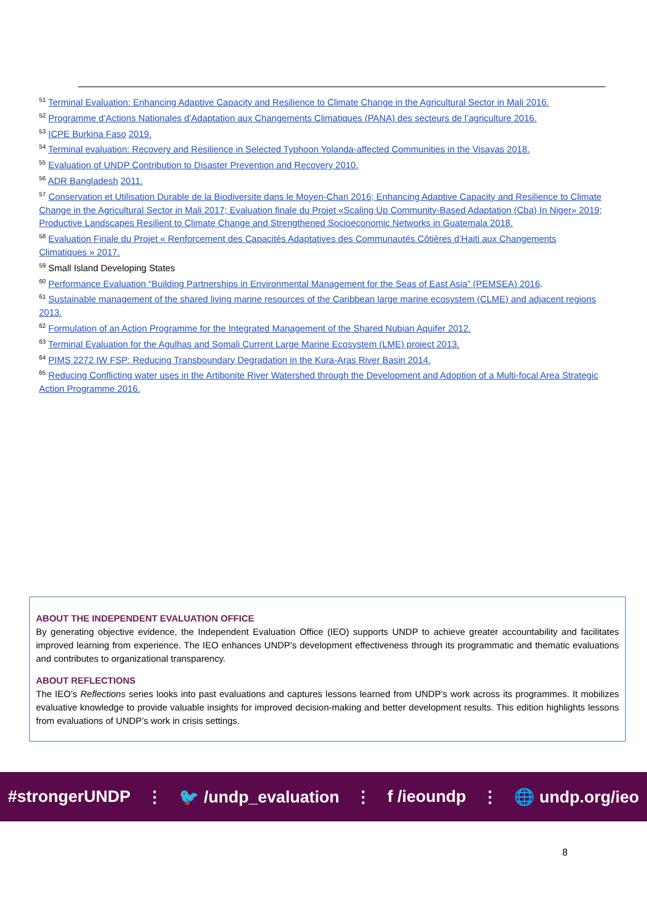<sup>51</sup> Terminal Evaluation: Enhancing Adaptive Capacity and Resilience to Climate Change in the Agricultural Sector in Mali 2016.
<sup>52</sup> Programme d’Actions Nationales d’Adaptation aux Changements Climatiques (PANA) des secteurs de l’agriculture 2016.
<sup>53</sup> ICPE Burkina Faso 2019.
<sup>54</sup> Terminal evaluation: Recovery and Resilience in Selected Typhoon Yolanda-affected Communities in the Visayas 2018.
<sup>55</sup> Evaluation of UNDP Contribution to Disaster Prevention and Recovery 2010.
<sup>56</sup> ADR Bangladesh 2011.
<sup>57</sup> Conservation et Utilisation Durable de la Biodiversite dans le Moyen-Chari 2016; Enhancing Adaptive Capacity and Resilience to Climate Change in the Agricultural Sector in Mali 2017; Evaluation finale du Projet «Scaling Up Community-Based Adaptation (Cba) In Niger» 2019; Productive Landscapes Resilient to Climate Change and Strengthened Socioeconomic Networks in Guatemala 2018.
<sup>58</sup> Evaluation Finale du Projet « Renforcement des Capacités Adaptatives des Communautés Côtières d’Haiti aux Changements Climatiques » 2017.
<sup>59</sup> Small Island Developing States
<sup>60</sup> Performance Evaluation “Building Partnerships in Environmental Management for the Seas of East Asia” (PEMSEA) 2016.
<sup>61</sup> Sustainable management of the shared living marine resources of the Caribbean large marine ecosystem (CLME) and adjacent regions 2013.
<sup>62</sup> Formulation of an Action Programme for the Integrated Management of the Shared Nubian Aquifer 2012.
<sup>63</sup> Terminal Evaluation for the Agulhas and Somali Current Large Marine Ecosystem (LME) project 2013.
<sup>64</sup> PIMS 2272 IW FSP: Reducing Transboundary Degradation in the Kura-Aras River Basin 2014.
<sup>65</sup> Reducing Conflicting water uses in the Artibonite River Watershed through the Development and Adoption of a Multi-focal Area Strategic Action Programme 2016.
ABOUT THE INDEPENDENT EVALUATION OFFICE
By generating objective evidence, the Independent Evaluation Office (IEO) supports UNDP to achieve greater accountability and facilitates improved learning from experience. The IEO enhances UNDP’s development effectiveness through its programmatic and thematic evaluations and contributes to organizational transparency.
ABOUT REFLECTIONS
The IEO’s Reflections series looks into past evaluations and captures lessons learned from UNDP’s work across its programmes. It mobilizes evaluative knowledge to provide valuable insights for improved decision-making and better development results. This edition highlights lessons from evaluations of UNDP’s work in crisis settings.
#strongerUNDP ⋮ 🐦 /undp_evaluation ⋮ f /ieoundp ⋮ 🌐 undp.org/ieo
8